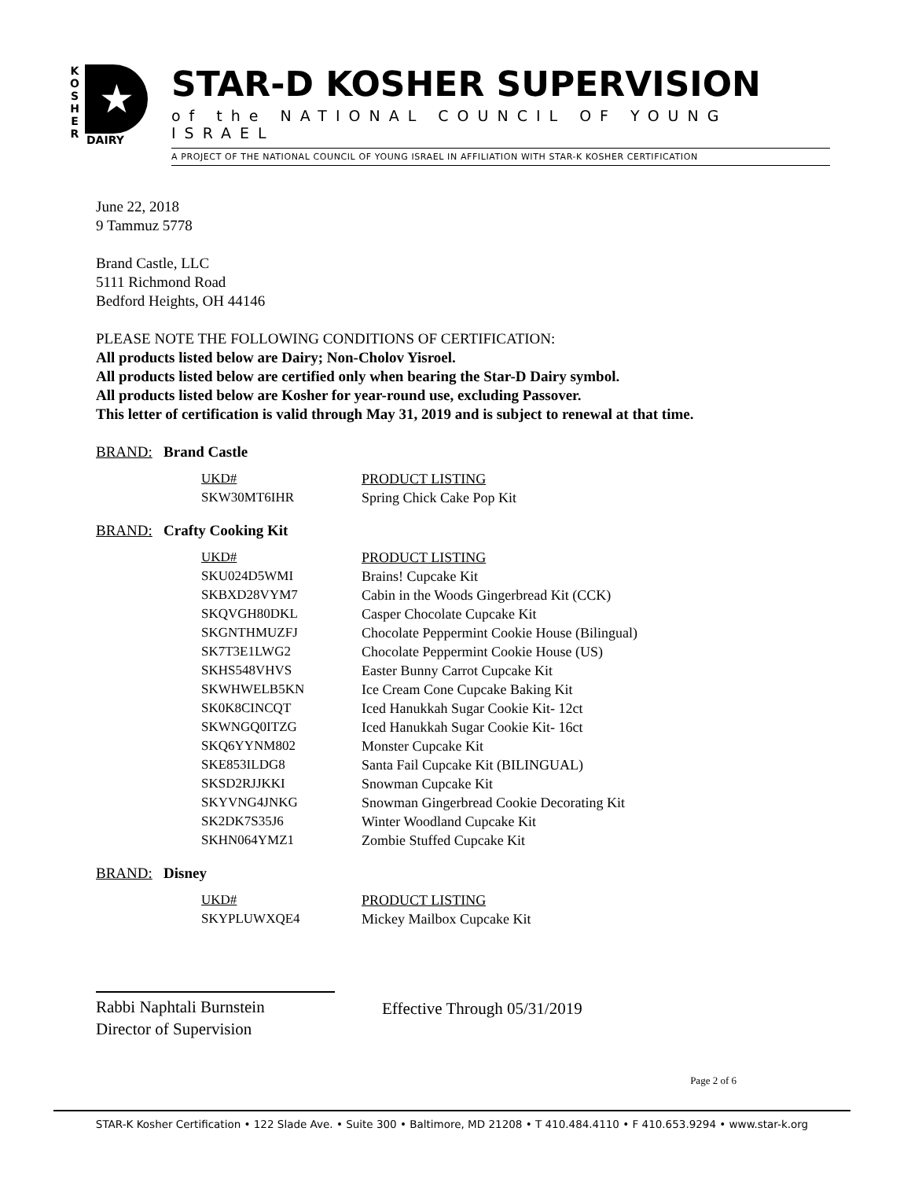K
O
S
H
E
R
★
DAIRY
STAR-D KOSHER SUPERVISION
of the NATIONAL COUNCIL OF YOUNG ISRAEL
A PROJECT OF THE NATIONAL COUNCIL OF YOUNG ISRAEL IN AFFILIATION WITH STAR-K KOSHER CERTIFICATION
June 22, 2018
9 Tammuz 5778
Brand Castle, LLC
5111 Richmond Road
Bedford Heights, OH 44146
PLEASE NOTE THE FOLLOWING CONDITIONS OF CERTIFICATION:
All products listed below are Dairy; Non-Cholov Yisroel.
All products listed below are certified only when bearing the Star-D Dairy symbol.
All products listed below are Kosher for year-round use, excluding Passover.
This letter of certification is valid through May 31, 2019 and is subject to renewal at that time.
BRAND: Brand Castle
| UKD# | PRODUCT LISTING |
| SKW30MT6IHR | Spring Chick Cake Pop Kit |
BRAND: Crafty Cooking Kit
| UKD# | PRODUCT LISTING |
| SKU024D5WMI | Brains! Cupcake Kit |
| SKBXD28VYM7 | Cabin in the Woods Gingerbread Kit (CCK) |
| SKQVGH80DKL | Casper Chocolate Cupcake Kit |
| SKGNTHMUZFJ | Chocolate Peppermint Cookie House (Bilingual) |
| SK7T3E1LWG2 | Chocolate Peppermint Cookie House (US) |
| SKHS548VHVS | Easter Bunny Carrot Cupcake Kit |
| SKWHWELB5KN | Ice Cream Cone Cupcake Baking Kit |
| SK0K8CINCQT | Iced Hanukkah Sugar Cookie Kit- 12ct |
| SKWNGQ0ITZG | Iced Hanukkah Sugar Cookie Kit- 16ct |
| SKQ6YYNM802 | Monster Cupcake Kit |
| SKE853ILDG8 | Santa Fail Cupcake Kit (BILINGUAL) |
| SKSD2RJJKKI | Snowman Cupcake Kit |
| SKYVNG4JNKG | Snowman Gingerbread Cookie Decorating Kit |
| SK2DK7S35J6 | Winter Woodland Cupcake Kit |
| SKHN064YMZ1 | Zombie Stuffed Cupcake Kit |
BRAND: Disney
| UKD# | PRODUCT LISTING |
| SKYPLUWXQE4 | Mickey Mailbox Cupcake Kit |
Rabbi Naphtali Burnstein
Director of Supervision
Effective Through 05/31/2019
Page 2 of 6
STAR-K Kosher Certification • 122 Slade Ave. • Suite 300 • Baltimore, MD 21208 • T 410.484.4110 • F 410.653.9294 • www.star-k.org